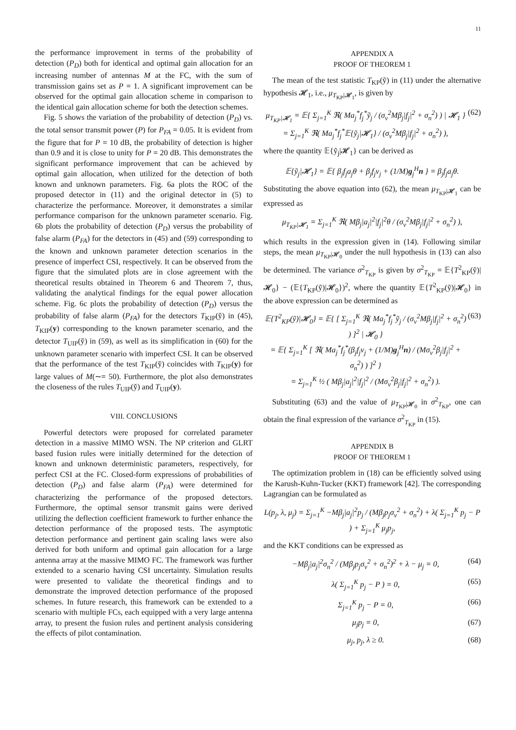11
the performance improvement in terms of the probability of detection (P<sub>D</sub>) both for identical and optimal gain allocation for an increasing number of antennas M at the FC, with the sum of transmission gains set as P = 1. A significant improvement can be observed for the optimal gain allocation scheme in comparison to the identical gain allocation scheme for both the detection schemes.
Fig. 5 shows the variation of the probability of detection (P<sub>D</sub>) vs. the total sensor transmit power (P) for P<sub>FA</sub> = 0.05. It is evident from the figure that for P = 10 dB, the probability of detection is higher than 0.9 and it is close to unity for P = 20 dB. This demonstrates the significant performance improvement that can be achieved by optimal gain allocation, when utilized for the detection of both known and unknown parameters. Fig. 6a plots the ROC of the proposed detector in (11) and the original detector in (5) to characterize the performance. Moreover, it demonstrates a similar performance comparison for the unknown parameter scenario. Fig. 6b plots the probability of detection (P<sub>D</sub>) versus the probability of false alarm (P<sub>FA</sub>) for the detectors in (45) and (59) corresponding to the known and unknown parameter detection scenarios in the presence of imperfect CSI, respectively. It can be observed from the figure that the simulated plots are in close agreement with the theoretical results obtained in Theorem 6 and Theorem 7, thus, validating the analytical findings for the equal power allocation scheme. Fig. 6c plots the probability of detection (P<sub>D</sub>) versus the probability of false alarm (P<sub>FA</sub>) for the detectors T<sub>KIP</sub>(y̌) in (45), T<sub>KIP</sub>(y) corresponding to the known parameter scenario, and the detector T<sub>UIP</sub>(y̌) in (59), as well as its simplification in (60) for the unknown parameter scenario with imperfect CSI. It can be observed that the performance of the test T<sub>KIP</sub>(y̌) coincides with T<sub>KIP</sub>(y) for large values of M(∼= 50). Furthermore, the plot also demonstrates the closeness of the rules T<sub>UIP</sub>(y̌) and T<sub>UIP</sub>(y).
VIII. CONCLUSIONS
Powerful detectors were proposed for correlated parameter detection in a massive MIMO WSN. The NP criterion and GLRT based fusion rules were initially determined for the detection of known and unknown deterministic parameters, respectively, for perfect CSI at the FC. Closed-form expressions of probabilities of detection (P<sub>D</sub>) and false alarm (P<sub>FA</sub>) were determined for characterizing the performance of the proposed detectors. Furthermore, the optimal sensor transmit gains were derived utilizing the deflection coefficient framework to further enhance the detection performance of the proposed tests. The asymptotic detection performance and pertinent gain scaling laws were also derived for both uniform and optimal gain allocation for a large antenna array at the massive MIMO FC. The framework was further extended to a scenario having CSI uncertainty. Simulation results were presented to validate the theoretical findings and to demonstrate the improved detection performance of the proposed schemes. In future research, this framework can be extended to a scenario with multiple FCs, each equipped with a very large antenna array, to present the fusion rules and pertinent analysis considering the effects of pilot contamination.
APPENDIX A
PROOF OF THEOREM 1
The mean of the test statistic T<sub>KP</sub>(ỹ) in (11) under the alternative hypothesis 𝓗<sub>1</sub>, i.e., μ<sub>T<sub>KP</sub>|𝓗<sub>1</sub></sub>, is given by
μ<sub>T<sub>KP</sub>|𝓗<sub>1</sub></sub> = 𝔼{ Σ<sub>j=1</sub><sup>K</sup> ℜ( Ma<sub>j</sub><sup>*</sup>f<sub>j</sub><sup>*</sup>ỹ<sub>j</sub> / (σ<sub>v</sub><sup>2</sup>Mβ<sub>j</sub>|f<sub>j</sub>|<sup>2</sup> + σ<sub>n</sub><sup>2</sup>) ) | 𝓗<sub>1</sub> }
= Σ<sub>j=1</sub><sup>K</sup> ℜ( Ma<sub>j</sub><sup>*</sup>f<sub>j</sub><sup>*</sup>𝔼{ỹ<sub>j</sub>|𝓗<sub>1</sub>} / (σ<sub>v</sub><sup>2</sup>Mβ<sub>j</sub>|f<sub>j</sub>|<sup>2</sup> + σ<sub>n</sub><sup>2</sup>) ), (62)
where the quantity 𝔼{ỹ<sub>j</sub>|𝓗<sub>1</sub>} can be derived as
𝔼{ỹ<sub>j</sub>|𝓗<sub>1</sub>} = 𝔼{ β<sub>j</sub>f<sub>j</sub>a<sub>j</sub>θ + β<sub>j</sub>f<sub>j</sub>v<sub>j</sub> + (1/M)g<sub>j</sub><sup>H</sup>n } = β<sub>j</sub>f<sub>j</sub>a<sub>j</sub>θ.
Substituting the above equation into (62), the mean μ<sub>T<sub>KP</sub>|𝓗<sub>1</sub></sub> can be expressed as
μ<sub>T<sub>KP</sub>|𝓗<sub>1</sub></sub> = Σ<sub>j=1</sub><sup>K</sup> ℜ( Mβ<sub>j</sub>|a<sub>j</sub>|<sup>2</sup>|f<sub>j</sub>|<sup>2</sup>θ / (σ<sub>v</sub><sup>2</sup>Mβ<sub>j</sub>|f<sub>j</sub>|<sup>2</sup> + σ<sub>n</sub><sup>2</sup>) ),
which results in the expression given in (14). Following similar steps, the mean μ<sub>T<sub>KP</sub>|𝓗<sub>0</sub></sub> under the null hypothesis in (13) can also be determined. The variance σ<sup>2</sup><sub>T<sub>KP</sub></sub> is given by σ<sup>2</sup><sub>T<sub>KP</sub></sub> = 𝔼{T<sup>2</sup><sub>KP</sub>(ỹ)|𝓗<sub>0</sub>} − (𝔼{T<sub>KP</sub>(ỹ)|𝓗<sub>0</sub>})<sup>2</sup>, where the quantity 𝔼{T<sup>2</sup><sub>KP</sub>(ỹ)|𝓗<sub>0</sub>} in the above expression can be determined as
𝔼{T<sup>2</sup><sub>KP</sub>(ỹ)|𝓗<sub>0</sub>} = 𝔼{ [ Σ<sub>j=1</sub><sup>K</sup> ℜ( Ma<sub>j</sub><sup>*</sup>f<sub>j</sub><sup>*</sup>ỹ<sub>j</sub> / (σ<sub>v</sub><sup>2</sup>Mβ<sub>j</sub>|f<sub>j</sub>|<sup>2</sup> + σ<sub>n</sub><sup>2</sup>) ) ]<sup>2</sup> | 𝓗<sub>0</sub> }
= 𝔼{ Σ<sub>j=1</sub><sup>K</sup> [ ℜ( Ma<sub>j</sub><sup>*</sup>f<sub>j</sub><sup>*</sup>(β<sub>j</sub>f<sub>j</sub>v<sub>j</sub> + (1/M)g<sub>j</sub><sup>H</sup>n) / (Mσ<sub>v</sub><sup>2</sup>β<sub>j</sub>|f<sub>j</sub>|<sup>2</sup> + σ<sub>n</sub><sup>2</sup>) ) ]<sup>2</sup> }
= Σ<sub>j=1</sub><sup>K</sup> ½ ( Mβ<sub>j</sub>|a<sub>j</sub>|<sup>2</sup>|f<sub>j</sub>|<sup>2</sup> / (Mσ<sub>v</sub><sup>2</sup>β<sub>j</sub>|f<sub>j</sub>|<sup>2</sup> + σ<sub>n</sub><sup>2</sup>) ). (63)
Substituting (63) and the value of μ<sub>T<sub>KP</sub>|𝓗<sub>0</sub></sub> in σ<sup>2</sup><sub>T<sub>KP</sub></sub>, one can obtain the final expression of the variance σ<sup>2</sup><sub>T<sub>KP</sub></sub> in (15).
APPENDIX B
PROOF OF THEOREM 1
The optimization problem in (18) can be efficiently solved using the Karush-Kuhn-Tucker (KKT) framework [42]. The corresponding Lagrangian can be formulated as
L(p<sub>j</sub>, λ, μ<sub>j</sub>) = Σ<sub>j=1</sub><sup>K</sup> −Mβ<sub>j</sub>|a<sub>j</sub>|<sup>2</sup>p<sub>j</sub> / (Mβ<sub>j</sub>p<sub>j</sub>σ<sub>v</sub><sup>2</sup> + σ<sub>n</sub><sup>2</sup>) + λ( Σ<sub>j=1</sub><sup>K</sup> p<sub>j</sub> − P ) + Σ<sub>j=1</sub><sup>K</sup> μ<sub>j</sub>p<sub>j</sub>,
and the KKT conditions can be expressed as
−Mβ<sub>j</sub>|a<sub>j</sub>|<sup>2</sup>σ<sub>n</sub><sup>2</sup> / (Mβ<sub>j</sub>p<sub>j</sub>σ<sub>v</sub><sup>2</sup> + σ<sub>n</sub><sup>2</sup>)<sup>2</sup> + λ − μ<sub>j</sub> = 0, (64)
λ( Σ<sub>j=1</sub><sup>K</sup> p<sub>j</sub> − P ) = 0, (65)
Σ<sub>j=1</sub><sup>K</sup> p<sub>j</sub> − P = 0, (66)
μ<sub>j</sub>p<sub>j</sub> = 0, (67)
μ<sub>j</sub>, p<sub>j</sub>, λ ≥ 0. (68)